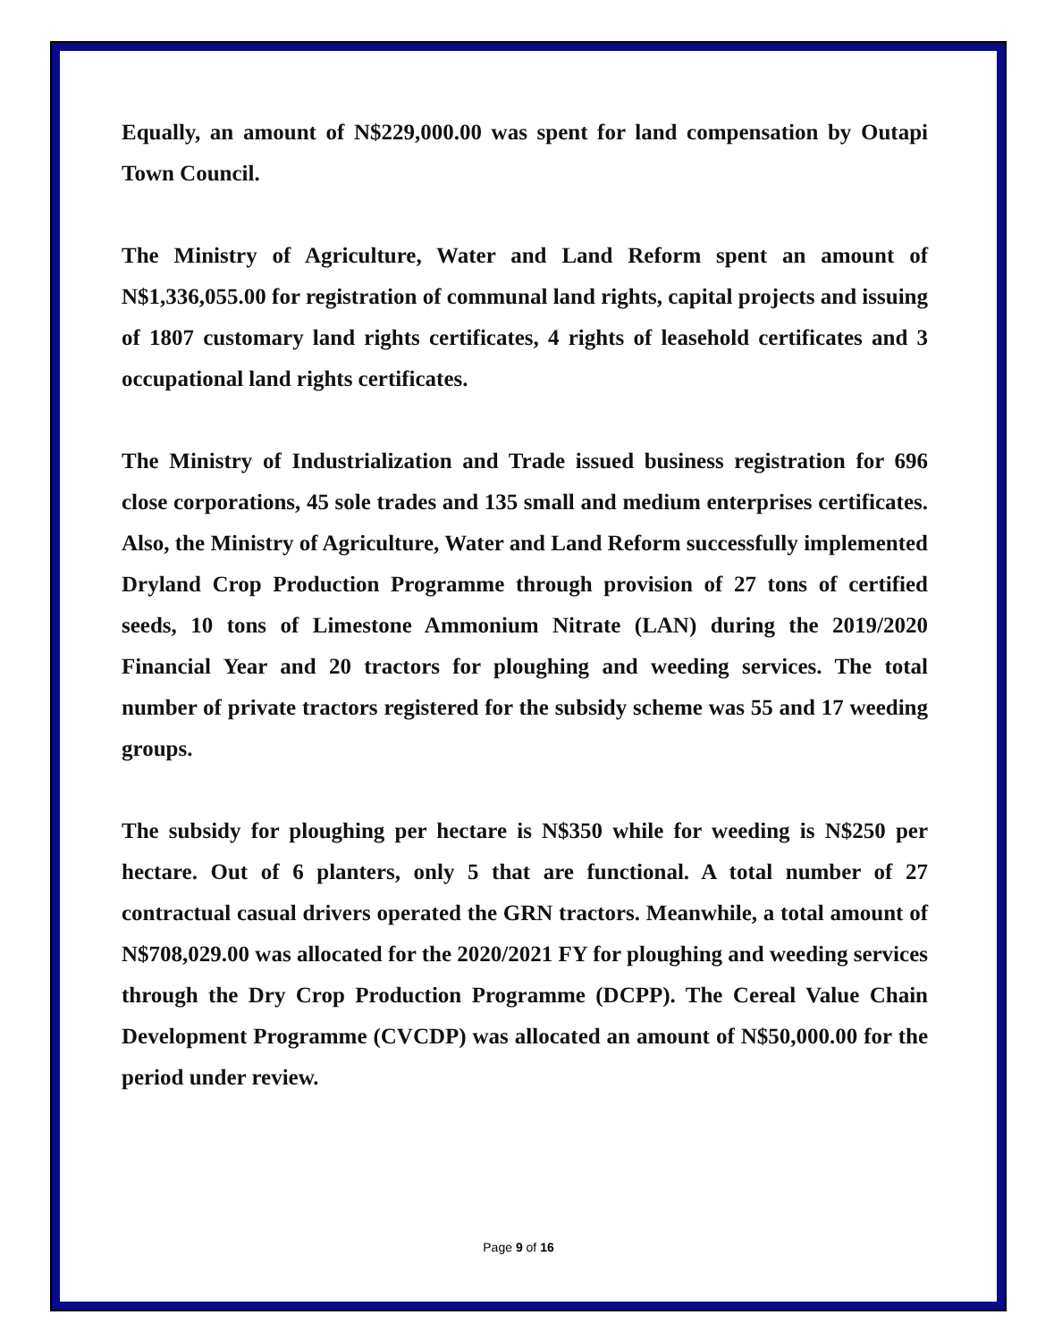Equally, an amount of N$229,000.00 was spent for land compensation by Outapi Town Council.
The Ministry of Agriculture, Water and Land Reform spent an amount of N$1,336,055.00 for registration of communal land rights, capital projects and issuing of 1807 customary land rights certificates, 4 rights of leasehold certificates and 3 occupational land rights certificates.
The Ministry of Industrialization and Trade issued business registration for 696 close corporations, 45 sole trades and 135 small and medium enterprises certificates. Also, the Ministry of Agriculture, Water and Land Reform successfully implemented Dryland Crop Production Programme through provision of 27 tons of certified seeds, 10 tons of Limestone Ammonium Nitrate (LAN) during the 2019/2020 Financial Year and 20 tractors for ploughing and weeding services. The total number of private tractors registered for the subsidy scheme was 55 and 17 weeding groups.
The subsidy for ploughing per hectare is N$350 while for weeding is N$250 per hectare. Out of 6 planters, only 5 that are functional. A total number of 27 contractual casual drivers operated the GRN tractors. Meanwhile, a total amount of N$708,029.00 was allocated for the 2020/2021 FY for ploughing and weeding services through the Dry Crop Production Programme (DCPP). The Cereal Value Chain Development Programme (CVCDP) was allocated an amount of N$50,000.00 for the period under review.
Page 9 of 16